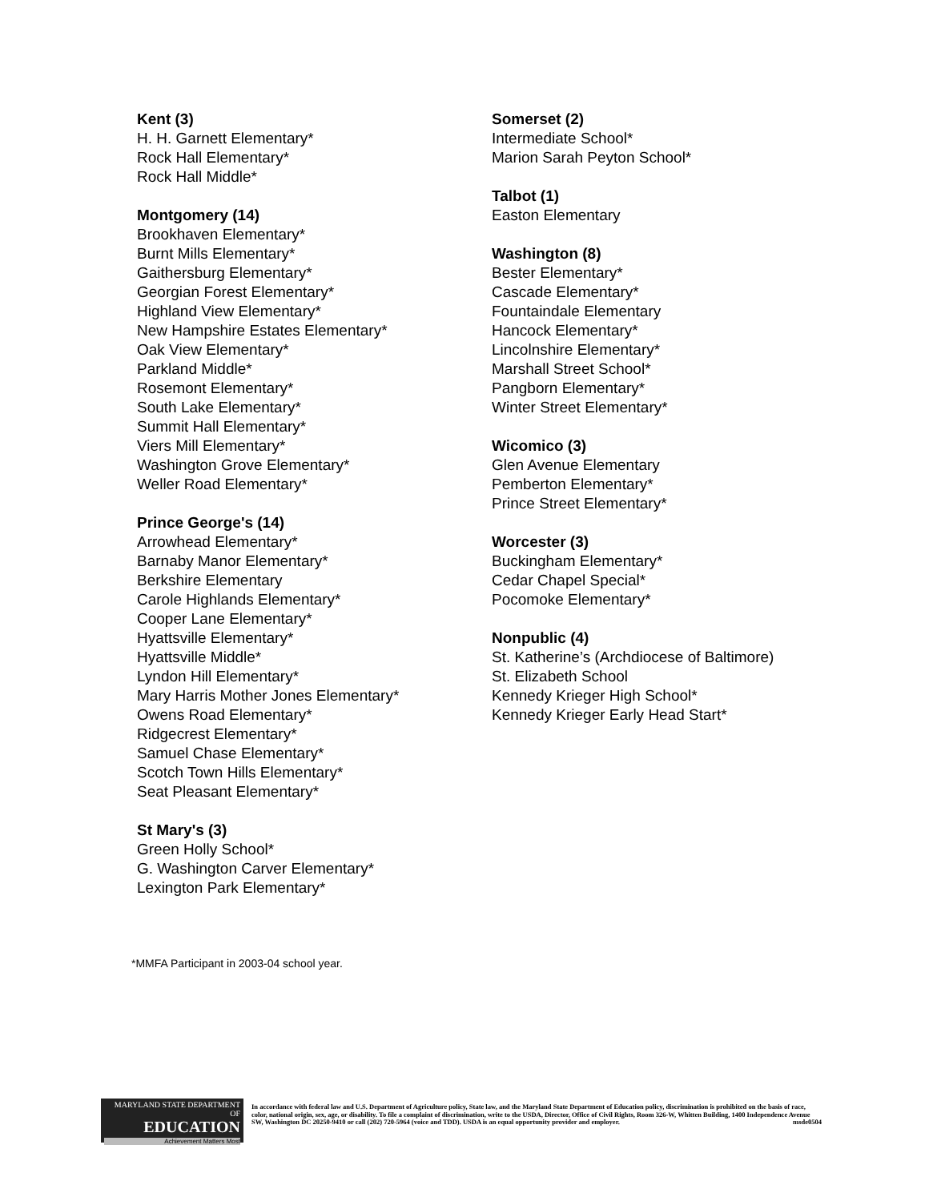Kent (3)
H. H. Garnett Elementary*
Rock Hall Elementary*
Rock Hall Middle*
Montgomery (14)
Brookhaven Elementary*
Burnt Mills Elementary*
Gaithersburg Elementary*
Georgian Forest Elementary*
Highland View Elementary*
New Hampshire Estates Elementary*
Oak View Elementary*
Parkland Middle*
Rosemont Elementary*
South Lake Elementary*
Summit Hall Elementary*
Viers Mill Elementary*
Washington Grove Elementary*
Weller Road Elementary*
Prince George's (14)
Arrowhead Elementary*
Barnaby Manor Elementary*
Berkshire Elementary
Carole Highlands Elementary*
Cooper Lane Elementary*
Hyattsville Elementary*
Hyattsville Middle*
Lyndon Hill Elementary*
Mary Harris Mother Jones Elementary*
Owens Road Elementary*
Ridgecrest Elementary*
Samuel Chase Elementary*
Scotch Town Hills Elementary*
Seat Pleasant Elementary*
St Mary's (3)
Green Holly School*
G. Washington Carver Elementary*
Lexington Park Elementary*
Somerset (2)
Intermediate School*
Marion Sarah Peyton School*
Talbot (1)
Easton Elementary
Washington (8)
Bester Elementary*
Cascade Elementary*
Fountaindale Elementary
Hancock Elementary*
Lincolnshire Elementary*
Marshall Street School*
Pangborn Elementary*
Winter Street Elementary*
Wicomico (3)
Glen Avenue Elementary
Pemberton Elementary*
Prince Street Elementary*
Worcester (3)
Buckingham Elementary*
Cedar Chapel Special*
Pocomoke Elementary*
Nonpublic (4)
St. Katherine’s (Archdiocese of Baltimore)
St. Elizabeth School
Kennedy Krieger High School*
Kennedy Krieger Early Head Start*
*MMFA Participant in 2003-04 school year.
MARYLAND STATE DEPARTMENT OF
EDUCATION
Achievement Matters Most
In accordance with federal law and U.S. Department of Agriculture policy, State law, and the Maryland State Department of Education policy, discrimination is prohibited on the basis of race, color, national origin, sex, age, or disability. To file a complaint of discrimination, write to the USDA, Director, Office of Civil Rights, Room 326-W, Whitten Building, 1400 Independence Avenue SW, Washington DC 20250-9410 or call (202) 720-5964 (voice and TDD). USDA is an equal opportunity provider and employer. msde0504